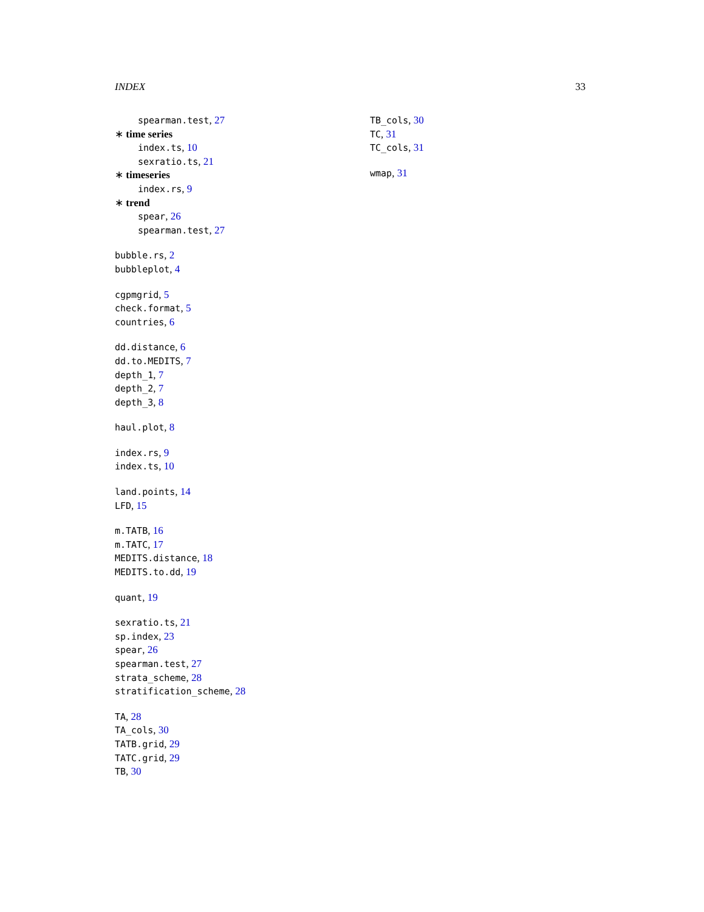INDEX 33
spearman.test, 27
∗ time series
index.ts, 10
sexratio.ts, 21
∗ timeseries
index.rs, 9
∗ trend
spear, 26
spearman.test, 27
bubble.rs, 2
bubbleplot, 4
cgpmgrid, 5
check.format, 5
countries, 6
dd.distance, 6
dd.to.MEDITS, 7
depth_1, 7
depth_2, 7
depth_3, 8
haul.plot, 8
index.rs, 9
index.ts, 10
land.points, 14
LFD, 15
m.TATB, 16
m.TATC, 17
MEDITS.distance, 18
MEDITS.to.dd, 19
quant, 19
sexratio.ts, 21
sp.index, 23
spear, 26
spearman.test, 27
strata_scheme, 28
stratification_scheme, 28
TA, 28
TA_cols, 30
TATB.grid, 29
TATC.grid, 29
TB, 30
TB_cols, 30
TC, 31
TC_cols, 31
wmap, 31